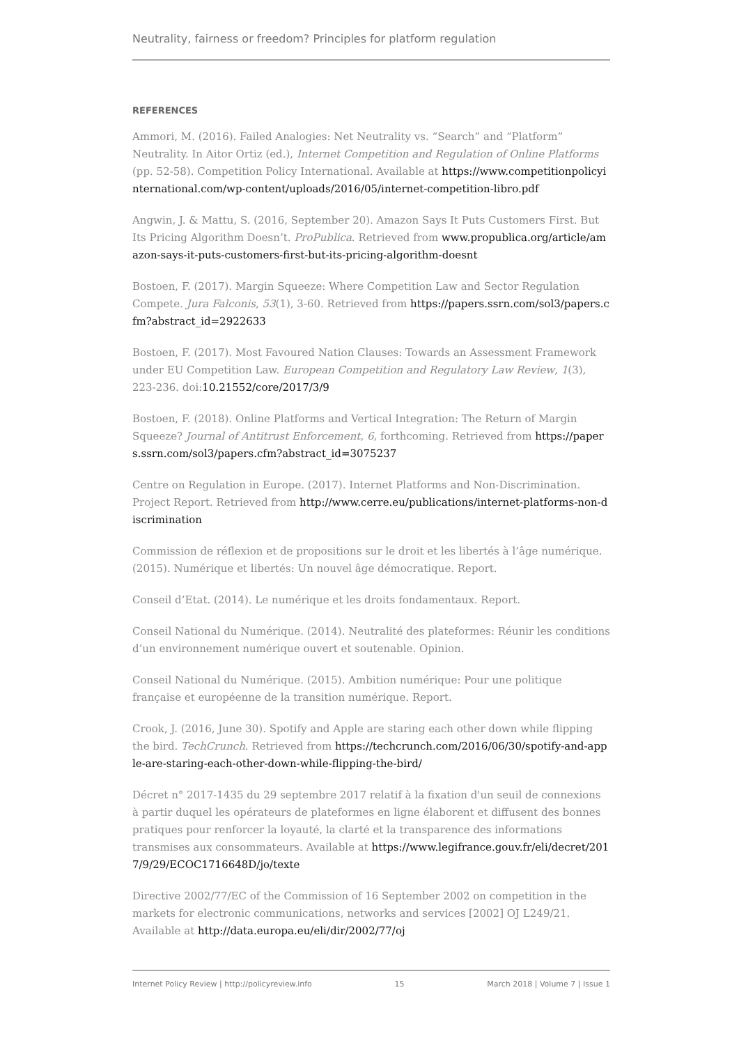Neutrality, fairness or freedom? Principles for platform regulation
REFERENCES
Ammori, M. (2016). Failed Analogies: Net Neutrality vs. “Search” and “Platform” Neutrality. In Aitor Ortiz (ed.), Internet Competition and Regulation of Online Platforms (pp. 52-58). Competition Policy International. Available at https://www.competitionpolicyinternational.com/wp-content/uploads/2016/05/internet-competition-libro.pdf
Angwin, J. & Mattu, S. (2016, September 20). Amazon Says It Puts Customers First. But Its Pricing Algorithm Doesn’t. ProPublica. Retrieved from www.propublica.org/article/amazon-says-it-puts-customers-first-but-its-pricing-algorithm-doesnt
Bostoen, F. (2017). Margin Squeeze: Where Competition Law and Sector Regulation Compete. Jura Falconis, 53(1), 3-60. Retrieved from https://papers.ssrn.com/sol3/papers.cfm?abstract_id=2922633
Bostoen, F. (2017). Most Favoured Nation Clauses: Towards an Assessment Framework under EU Competition Law. European Competition and Regulatory Law Review, 1(3), 223-236. doi:10.21552/core/2017/3/9
Bostoen, F. (2018). Online Platforms and Vertical Integration: The Return of Margin Squeeze? Journal of Antitrust Enforcement, 6, forthcoming. Retrieved from https://papers.ssrn.com/sol3/papers.cfm?abstract_id=3075237
Centre on Regulation in Europe. (2017). Internet Platforms and Non-Discrimination. Project Report. Retrieved from http://www.cerre.eu/publications/internet-platforms-non-discrimination
Commission de réflexion et de propositions sur le droit et les libertés à l’âge numérique. (2015). Numérique et libertés: Un nouvel âge démocratique. Report.
Conseil d’Etat. (2014). Le numérique et les droits fondamentaux. Report.
Conseil National du Numérique. (2014). Neutralité des plateformes: Réunir les conditions d’un environnement numérique ouvert et soutenable. Opinion.
Conseil National du Numérique. (2015). Ambition numérique: Pour une politique française et européenne de la transition numérique. Report.
Crook, J. (2016, June 30). Spotify and Apple are staring each other down while flipping the bird. TechCrunch. Retrieved from https://techcrunch.com/2016/06/30/spotify-and-apple-are-staring-each-other-down-while-flipping-the-bird/
Décret n° 2017-1435 du 29 septembre 2017 relatif à la fixation d'un seuil de connexions à partir duquel les opérateurs de plateformes en ligne élaborent et diffusent des bonnes pratiques pour renforcer la loyauté, la clarté et la transparence des informations transmises aux consommateurs. Available at https://www.legifrance.gouv.fr/eli/decret/2017/9/29/ECOC1716648D/jo/texte
Directive 2002/77/EC of the Commission of 16 September 2002 on competition in the markets for electronic communications, networks and services [2002] OJ L249/21. Available at http://data.europa.eu/eli/dir/2002/77/oj
Internet Policy Review | http://policyreview.info 15 March 2018 | Volume 7 | Issue 1